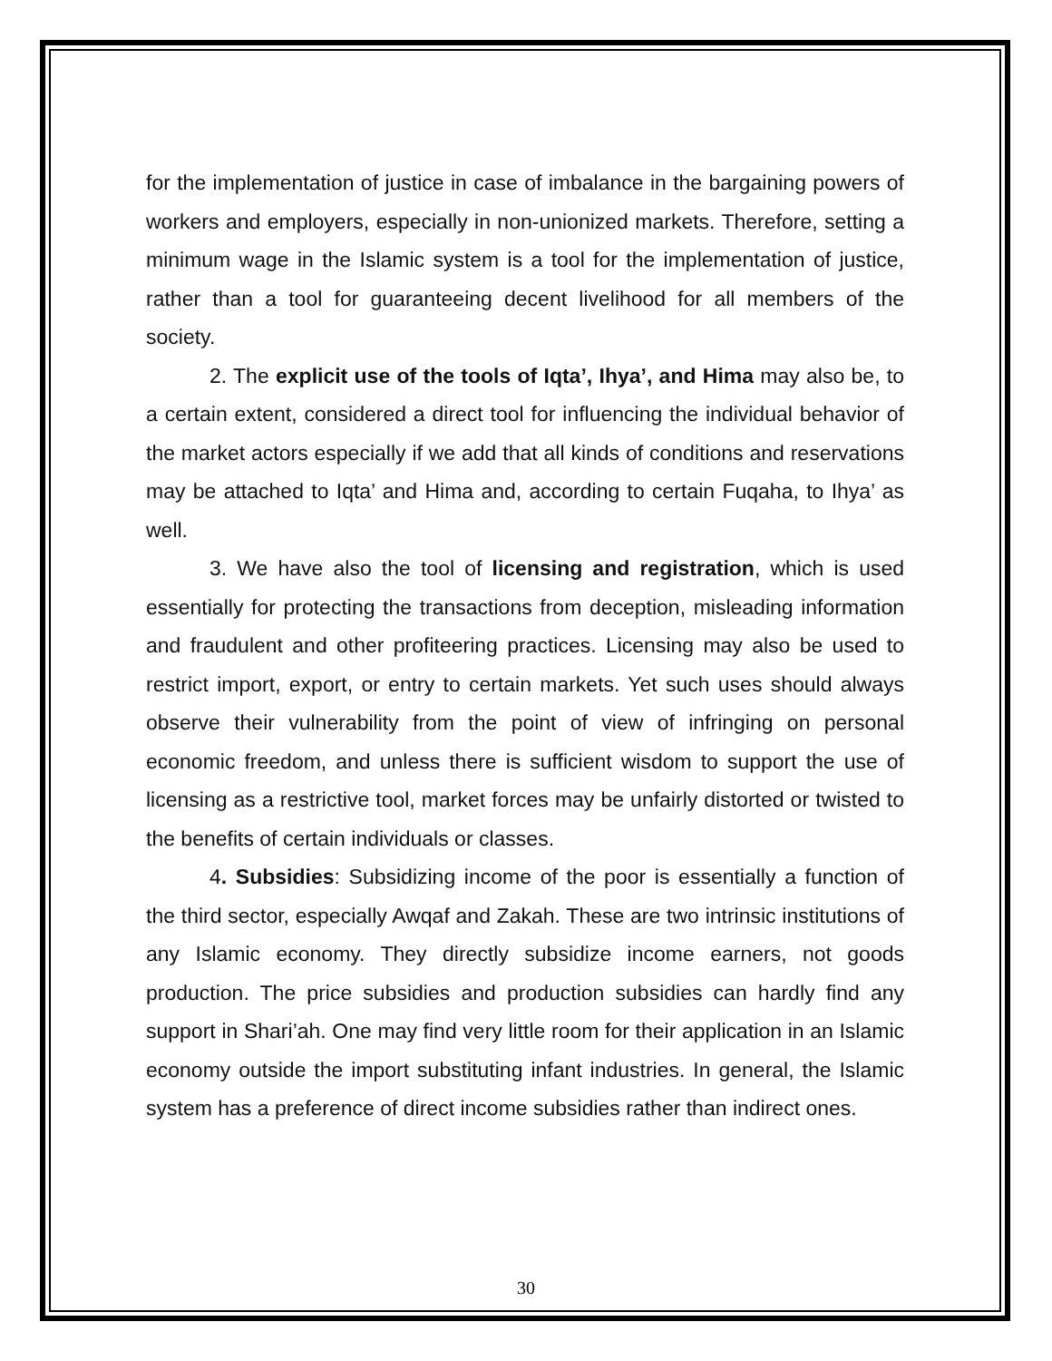for the implementation of justice in case of imbalance in the bargaining powers of workers and employers, especially in non-unionized markets. Therefore, setting a minimum wage in the Islamic system is a tool for the implementation of justice, rather than a tool for guaranteeing decent livelihood for all members of the society.
2. The explicit use of the tools of Iqta’, Ihya’, and Hima may also be, to a certain extent, considered a direct tool for influencing the individual behavior of the market actors especially if we add that all kinds of conditions and reservations may be attached to Iqta’ and Hima and, according to certain Fuqaha, to Ihya’ as well.
3. We have also the tool of licensing and registration, which is used essentially for protecting the transactions from deception, misleading information and fraudulent and other profiteering practices. Licensing may also be used to restrict import, export, or entry to certain markets. Yet such uses should always observe their vulnerability from the point of view of infringing on personal economic freedom, and unless there is sufficient wisdom to support the use of licensing as a restrictive tool, market forces may be unfairly distorted or twisted to the benefits of certain individuals or classes.
4. Subsidies: Subsidizing income of the poor is essentially a function of the third sector, especially Awqaf and Zakah. These are two intrinsic institutions of any Islamic economy. They directly subsidize income earners, not goods production. The price subsidies and production subsidies can hardly find any support in Shari’ah. One may find very little room for their application in an Islamic economy outside the import substituting infant industries. In general, the Islamic system has a preference of direct income subsidies rather than indirect ones.
30